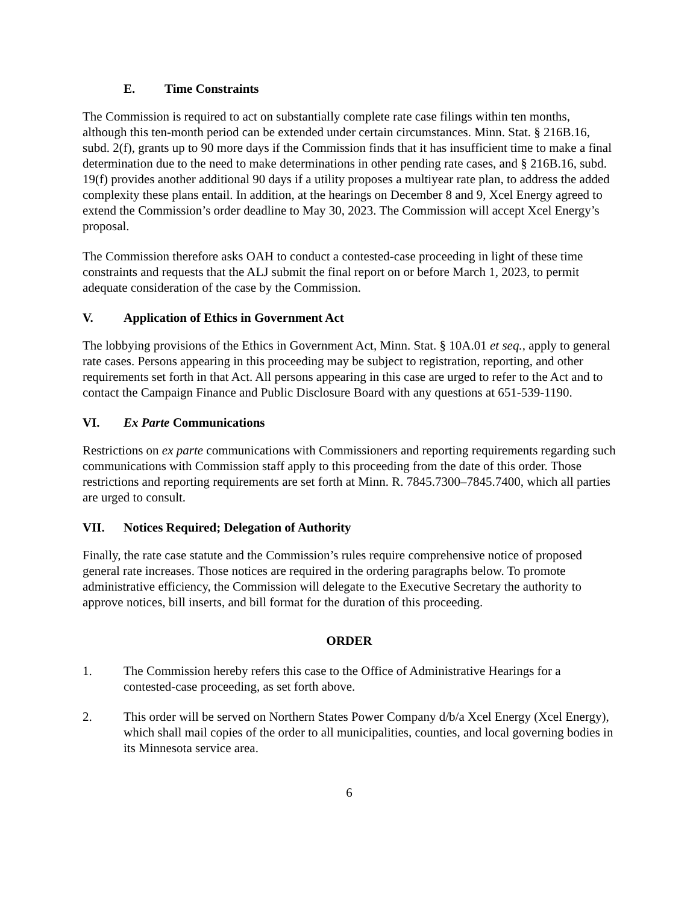E. Time Constraints
The Commission is required to act on substantially complete rate case filings within ten months, although this ten-month period can be extended under certain circumstances. Minn. Stat. § 216B.16, subd. 2(f), grants up to 90 more days if the Commission finds that it has insufficient time to make a final determination due to the need to make determinations in other pending rate cases, and § 216B.16, subd. 19(f) provides another additional 90 days if a utility proposes a multiyear rate plan, to address the added complexity these plans entail. In addition, at the hearings on December 8 and 9, Xcel Energy agreed to extend the Commission’s order deadline to May 30, 2023. The Commission will accept Xcel Energy’s proposal.
The Commission therefore asks OAH to conduct a contested-case proceeding in light of these time constraints and requests that the ALJ submit the final report on or before March 1, 2023, to permit adequate consideration of the case by the Commission.
V. Application of Ethics in Government Act
The lobbying provisions of the Ethics in Government Act, Minn. Stat. § 10A.01 et seq., apply to general rate cases. Persons appearing in this proceeding may be subject to registration, reporting, and other requirements set forth in that Act. All persons appearing in this case are urged to refer to the Act and to contact the Campaign Finance and Public Disclosure Board with any questions at 651-539-1190.
VI. Ex Parte Communications
Restrictions on ex parte communications with Commissioners and reporting requirements regarding such communications with Commission staff apply to this proceeding from the date of this order. Those restrictions and reporting requirements are set forth at Minn. R. 7845.7300–7845.7400, which all parties are urged to consult.
VII. Notices Required; Delegation of Authority
Finally, the rate case statute and the Commission’s rules require comprehensive notice of proposed general rate increases. Those notices are required in the ordering paragraphs below. To promote administrative efficiency, the Commission will delegate to the Executive Secretary the authority to approve notices, bill inserts, and bill format for the duration of this proceeding.
ORDER
1. The Commission hereby refers this case to the Office of Administrative Hearings for a contested-case proceeding, as set forth above.
2. This order will be served on Northern States Power Company d/b/a Xcel Energy (Xcel Energy), which shall mail copies of the order to all municipalities, counties, and local governing bodies in its Minnesota service area.
6